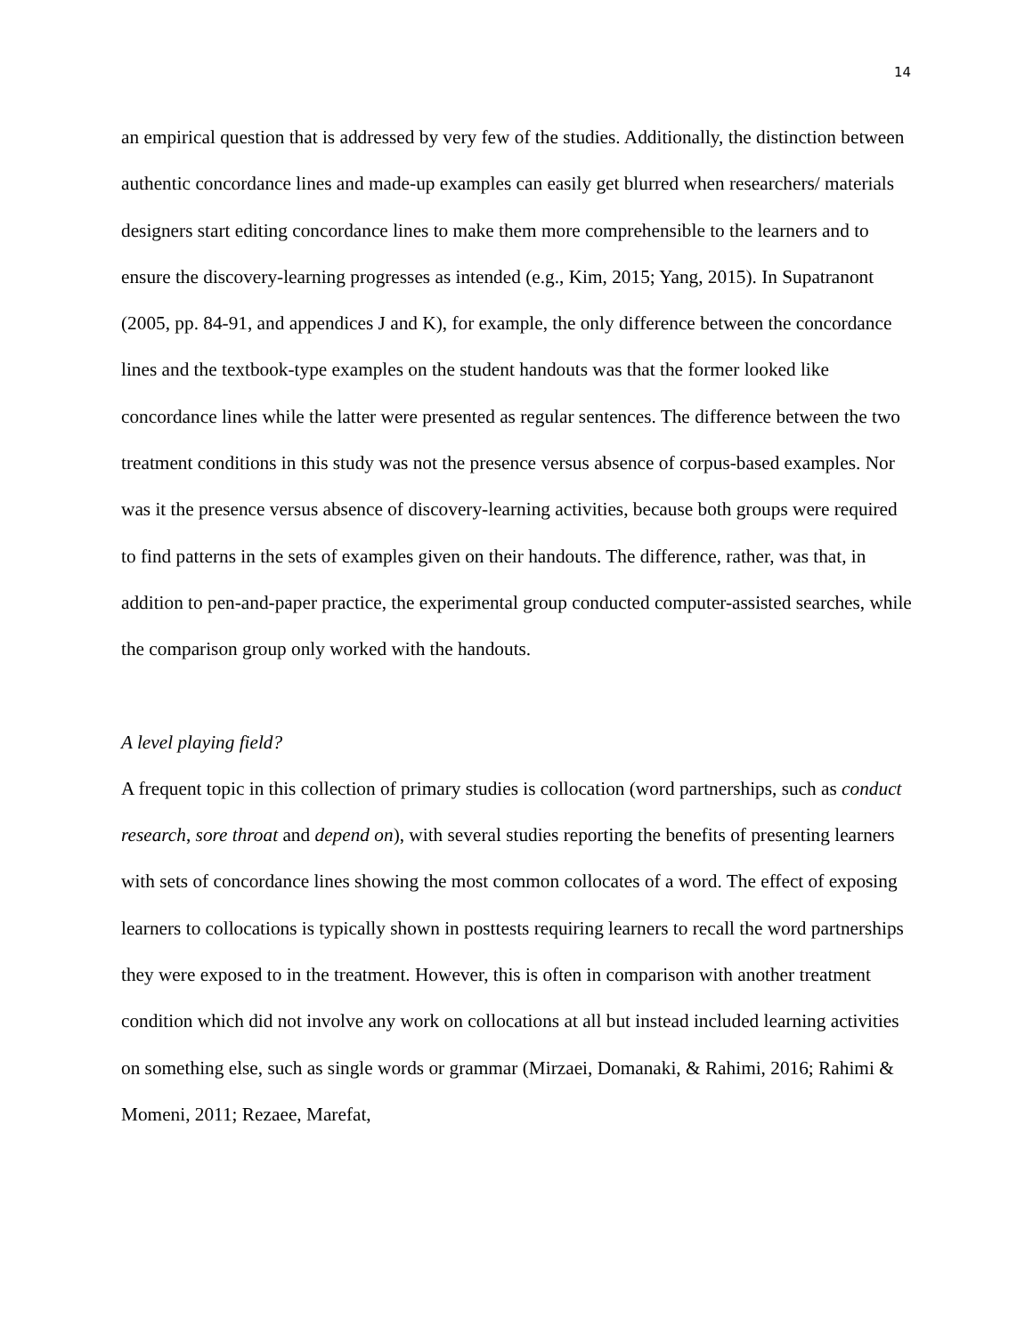14
an empirical question that is addressed by very few of the studies. Additionally, the distinction between authentic concordance lines and made-up examples can easily get blurred when researchers/ materials designers start editing concordance lines to make them more comprehensible to the learners and to ensure the discovery-learning progresses as intended (e.g., Kim, 2015; Yang, 2015). In Supatranont (2005, pp. 84-91, and appendices J and K), for example, the only difference between the concordance lines and the textbook-type examples on the student handouts was that the former looked like concordance lines while the latter were presented as regular sentences. The difference between the two treatment conditions in this study was not the presence versus absence of corpus-based examples. Nor was it the presence versus absence of discovery-learning activities, because both groups were required to find patterns in the sets of examples given on their handouts. The difference, rather, was that, in addition to pen-and-paper practice, the experimental group conducted computer-assisted searches, while the comparison group only worked with the handouts.
A level playing field?
A frequent topic in this collection of primary studies is collocation (word partnerships, such as conduct research, sore throat and depend on), with several studies reporting the benefits of presenting learners with sets of concordance lines showing the most common collocates of a word. The effect of exposing learners to collocations is typically shown in posttests requiring learners to recall the word partnerships they were exposed to in the treatment. However, this is often in comparison with another treatment condition which did not involve any work on collocations at all but instead included learning activities on something else, such as single words or grammar (Mirzaei, Domanaki, & Rahimi, 2016; Rahimi & Momeni, 2011; Rezaee, Marefat,